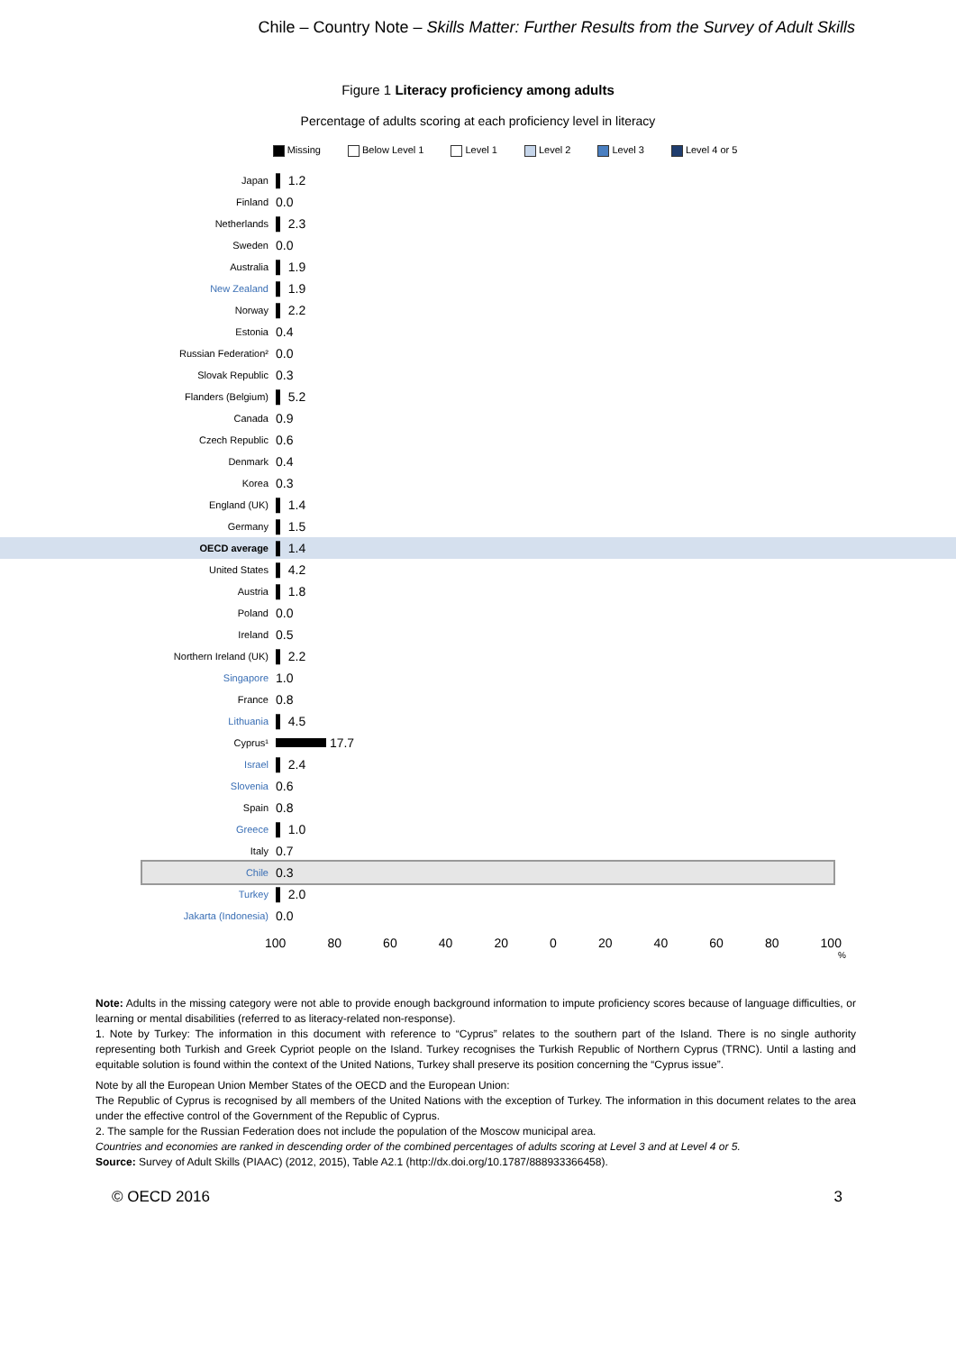Chile – Country Note – Skills Matter: Further Results from the Survey of Adult Skills
Figure 1 Literacy proficiency among adults
Percentage of adults scoring at each proficiency level in literacy
Missing Below Level 1 Level 1 Level 2 Level 3 Level 4 or 5
Japan ▌ 1.2
Finland 0.0
Netherlands ▌ 2.3
Sweden 0.0
Australia ▌ 1.9
New Zealand ▌ 1.9
Norway ▌ 2.2
Estonia 0.4
Russian Federation² 0.0
Slovak Republic 0.3
Flanders (Belgium) ▌ 5.2
Canada 0.9
Czech Republic 0.6
Denmark 0.4
Korea 0.3
England (UK) ▌ 1.4
Germany ▌ 1.5
OECD average ▌ 1.4
United States ▌ 4.2
Austria ▌ 1.8
Poland 0.0
Ireland 0.5
Northern Ireland (UK) ▌ 2.2
Singapore 1.0
France 0.8
Lithuania ▌ 4.5
Cyprus¹ 17.7
Israel ▌ 2.4
Slovenia 0.6
Spain 0.8
Greece ▌ 1.0
Italy 0.7
Chile 0.3
Turkey ▌ 2.0
Jakarta (Indonesia) 0.0
100 80 60 40 20 0 20 40 60 80 100
%
Note: Adults in the missing category were not able to provide enough background information to impute proficiency scores because of language difficulties, or learning or mental disabilities (referred to as literacy-related non-response).
1. Note by Turkey: The information in this document with reference to “Cyprus” relates to the southern part of the Island. There is no single authority representing both Turkish and Greek Cypriot people on the Island. Turkey recognises the Turkish Republic of Northern Cyprus (TRNC). Until a lasting and equitable solution is found within the context of the United Nations, Turkey shall preserve its position concerning the “Cyprus issue”.
Note by all the European Union Member States of the OECD and the European Union:
The Republic of Cyprus is recognised by all members of the United Nations with the exception of Turkey. The information in this document relates to the area under the effective control of the Government of the Republic of Cyprus.
2. The sample for the Russian Federation does not include the population of the Moscow municipal area.
Countries and economies are ranked in descending order of the combined percentages of adults scoring at Level 3 and at Level 4 or 5.
Source: Survey of Adult Skills (PIAAC) (2012, 2015), Table A2.1 (http://dx.doi.org/10.1787/888933366458).
© OECD 2016 3